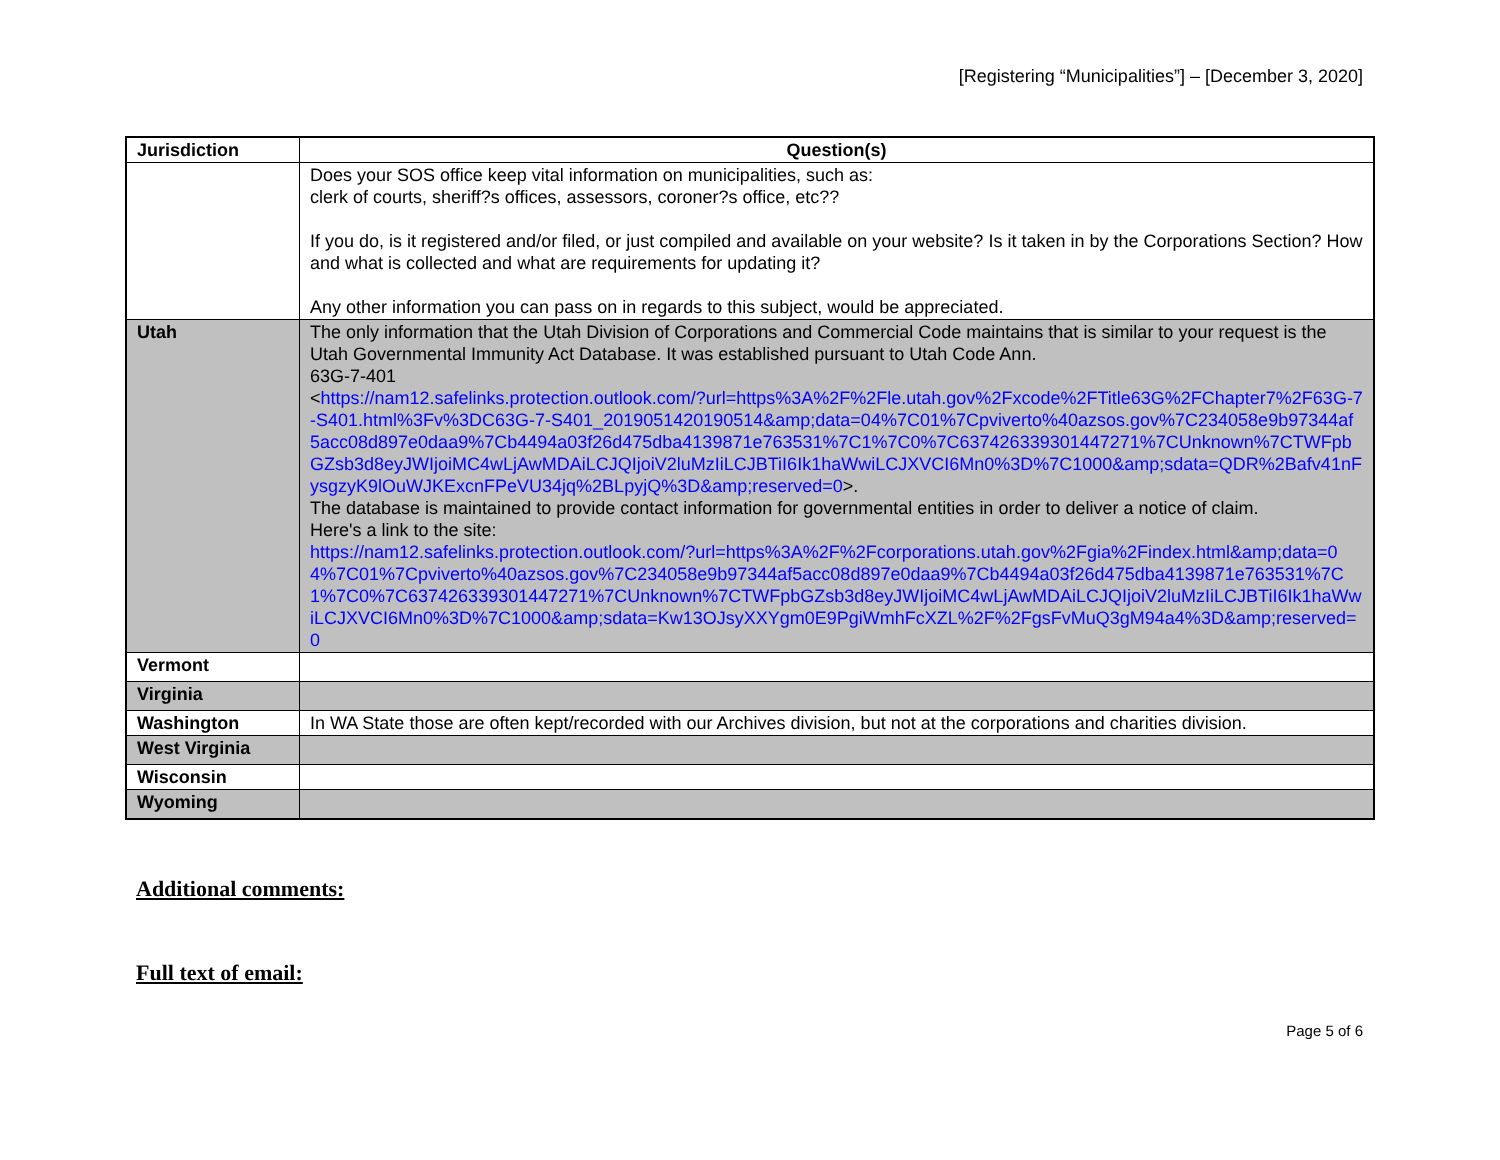[Registering “Municipalities”] – [December 3, 2020]
| Jurisdiction | Question(s) |
| --- | --- |
| | Does your SOS office keep vital information on municipalities, such as: clerk of courts, sheriff?s offices, assessors, coroner?s office, etc?? If you do, is it registered and/or filed, or just compiled and available on your website? Is it taken in by the Corporations Section? How and what is collected and what are requirements for updating it? Any other information you can pass on in regards to this subject, would be appreciated. |
| Utah | The only information that the Utah Division of Corporations and Commercial Code maintains that is similar to your request is the Utah Governmental Immunity Act Database. It was established pursuant to Utah Code Ann. 63G-7-401 < https://nam12.safelinks.protection.outlook.com/?url=https%3A%2F%2Fle.utah.gov%2Fxcode%2FTitle63G%2FChapter7%2F63G-7-S401.html%3Fv%3DC63G-7-S401_201905142019051​4&amp;data=04%7C01%7Cpviverto%40azsos.gov%7C234058e9b97344af5acc08d897e0daa9%7Cb4494a03f26d475dba4139871e763531%7C1%7C0%7C637426339301447271%7CUnknown%7CTWFpbGZsb3d8eyJWIjoiMC4wLjAwMDAiLCJQIjoiV2luMzIiLCJBTiI6Ik1haWwiLCJXVCI6Mn0%3D%7C1000&amp;sdata=QDR%2Bafv41nFysgzyK9lOuWJKExcnFPeVU34jq%2BLpyjQ%3D&amp;reserved=0 >. The database is maintained to provide contact information for governmental entities in order to deliver a notice of claim. Here's a link to the site: https://nam12.safelinks.protection.outlook.com/?url=https%3A%2F%2Fcorporations.utah.gov%2Fgia%2Findex.html&amp;data=04%7C01%7Cpviverto%40azsos.gov%7C234058e9b97344af5acc08d897e0daa9%7Cb4494a03f26d475dba4139871e763531%7C1%7C0%7C637426339301447271%7CUnknown%7CTWFpbGZsb3d8eyJWIjoiMC4wLjAwMDAiLCJQIjoiV2luMzIiLCJBTiI6Ik1haWwiLCJXVCI6Mn0%3D%7C1000&amp;sdata=Kw13OJsyXXYgm0E9PgiWmhFcXZL%2F%2FgsFvMuQ3gM94a4%3D&amp;reserved=0 |
| Vermont | |
| Virginia | |
| Washington | In WA State those are often kept/recorded with our Archives division, but not at the corporations and charities division. |
| West Virginia | |
| Wisconsin | |
| Wyoming | |
Additional comments:
Full text of email:
Page 5 of 6